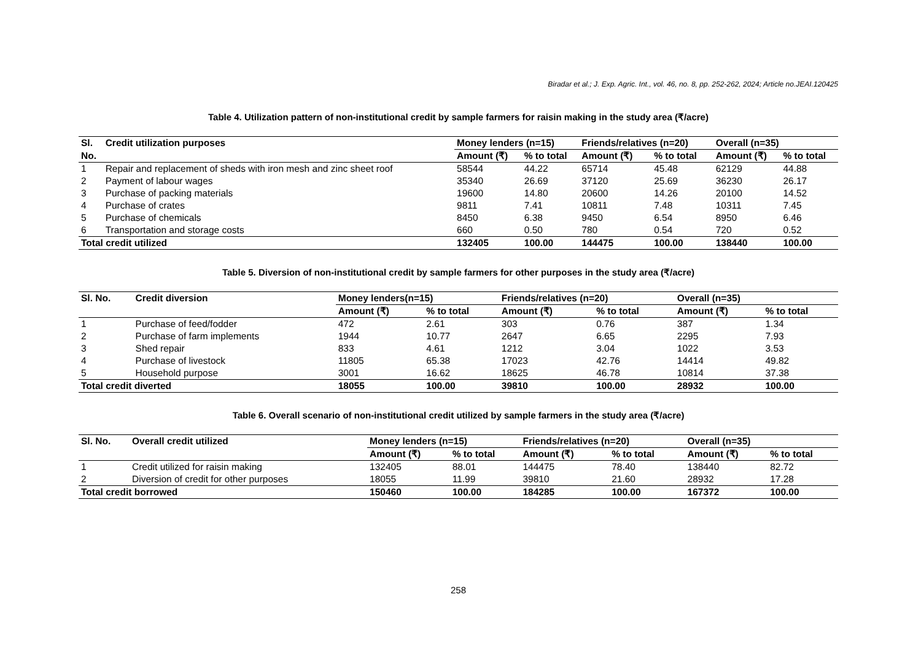Biradar et al.; J. Exp. Agric. Int., vol. 46, no. 8, pp. 252-262, 2024; Article no.JEAI.120425
Table 4. Utilization pattern of non-institutional credit by sample farmers for raisin making in the study area (₹/acre)
| Sl. | Credit utilization purposes | Money lenders (n=15) | | Friends/relatives (n=20) | | Overall (n=35) | |
| --- | --- | --- | --- | --- | --- | --- | --- |
| No. | | Amount (₹) | % to total | Amount (₹) | % to total | Amount (₹) | % to total |
| 1 | Repair and replacement of sheds with iron mesh and zinc sheet roof | 58544 | 44.22 | 65714 | 45.48 | 62129 | 44.88 |
| 2 | Payment of labour wages | 35340 | 26.69 | 37120 | 25.69 | 36230 | 26.17 |
| 3 | Purchase of packing materials | 19600 | 14.80 | 20600 | 14.26 | 20100 | 14.52 |
| 4 | Purchase of crates | 9811 | 7.41 | 10811 | 7.48 | 10311 | 7.45 |
| 5 | Purchase of chemicals | 8450 | 6.38 | 9450 | 6.54 | 8950 | 6.46 |
| 6 | Transportation and storage costs | 660 | 0.50 | 780 | 0.54 | 720 | 0.52 |
| Total credit utilized | | 132405 | 100.00 | 144475 | 100.00 | 138440 | 100.00 |
Table 5. Diversion of non-institutional credit by sample farmers for other purposes in the study area (₹/acre)
| Sl. No. | Credit diversion | Money lenders(n=15) | | Friends/relatives (n=20) | | Overall (n=35) | |
| --- | --- | --- | --- | --- | --- | --- | --- |
| | | Amount (₹) | % to total | Amount (₹) | % to total | Amount (₹) | % to total |
| 1 | Purchase of feed/fodder | 472 | 2.61 | 303 | 0.76 | 387 | 1.34 |
| 2 | Purchase of farm implements | 1944 | 10.77 | 2647 | 6.65 | 2295 | 7.93 |
| 3 | Shed repair | 833 | 4.61 | 1212 | 3.04 | 1022 | 3.53 |
| 4 | Purchase of livestock | 11805 | 65.38 | 17023 | 42.76 | 14414 | 49.82 |
| 5 | Household purpose | 3001 | 16.62 | 18625 | 46.78 | 10814 | 37.38 |
| Total credit diverted | | 18055 | 100.00 | 39810 | 100.00 | 28932 | 100.00 |
Table 6. Overall scenario of non-institutional credit utilized by sample farmers in the study area (₹/acre)
| Sl. No. | Overall credit utilized | Money lenders (n=15) | | Friends/relatives (n=20) | | Overall (n=35) | |
| --- | --- | --- | --- | --- | --- | --- | --- |
| | | Amount (₹) | % to total | Amount (₹) | % to total | Amount (₹) | % to total |
| 1 | Credit utilized for raisin making | 132405 | 88.01 | 144475 | 78.40 | 138440 | 82.72 |
| 2 | Diversion of credit for other purposes | 18055 | 11.99 | 39810 | 21.60 | 28932 | 17.28 |
| Total credit borrowed | | 150460 | 100.00 | 184285 | 100.00 | 167372 | 100.00 |
258